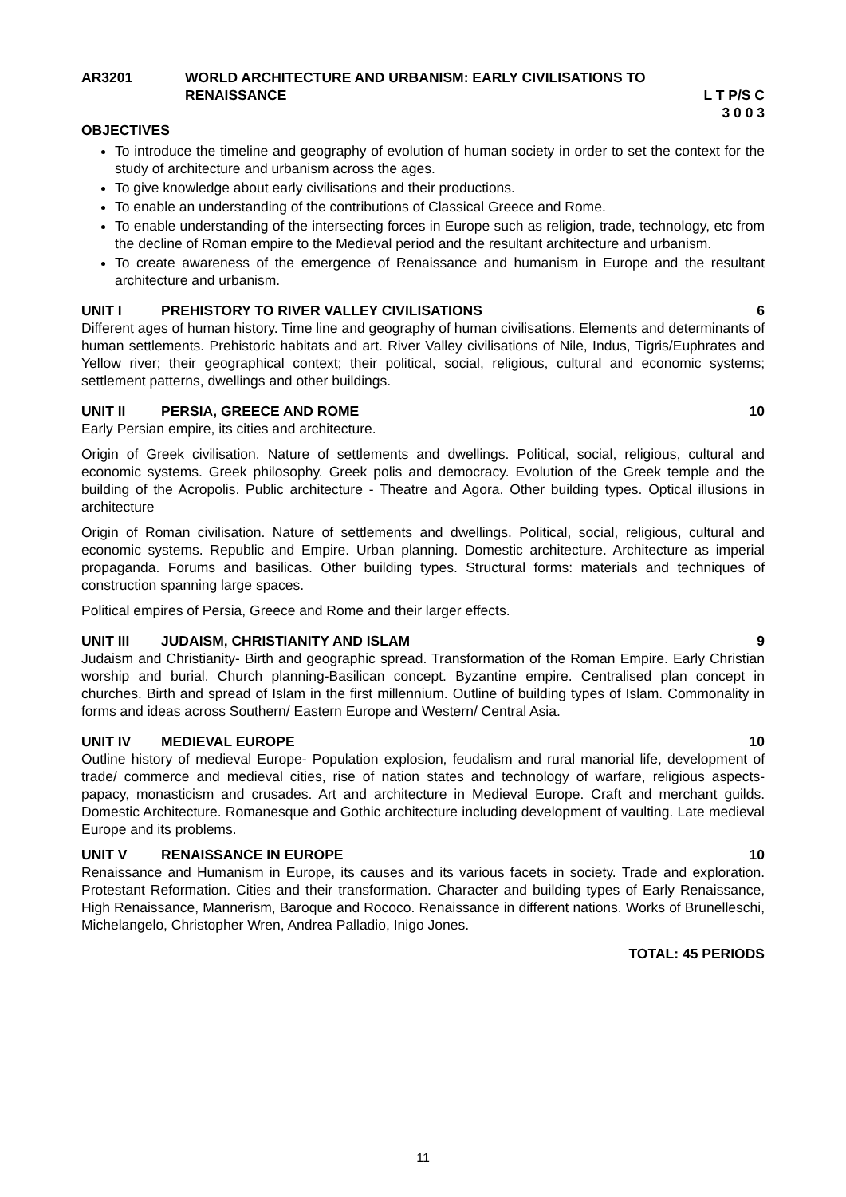AR3201 WORLD ARCHITECTURE AND URBANISM: EARLY CIVILISATIONS TO
RENAISSANCE
L T P/S C
3 0 0 3
OBJECTIVES
To introduce the timeline and geography of evolution of human society in order to set the context for the study of architecture and urbanism across the ages.
To give knowledge about early civilisations and their productions.
To enable an understanding of the contributions of Classical Greece and Rome.
To enable understanding of the intersecting forces in Europe such as religion, trade, technology, etc from the decline of Roman empire to the Medieval period and the resultant architecture and urbanism.
To create awareness of the emergence of Renaissance and humanism in Europe and the resultant architecture and urbanism.
UNIT I PREHISTORY TO RIVER VALLEY CIVILISATIONS 6
Different ages of human history. Time line and geography of human civilisations. Elements and determinants of human settlements. Prehistoric habitats and art. River Valley civilisations of Nile, Indus, Tigris/Euphrates and Yellow river; their geographical context; their political, social, religious, cultural and economic systems; settlement patterns, dwellings and other buildings.
UNIT II PERSIA, GREECE AND ROME 10
Early Persian empire, its cities and architecture.
Origin of Greek civilisation. Nature of settlements and dwellings. Political, social, religious, cultural and economic systems. Greek philosophy. Greek polis and democracy. Evolution of the Greek temple and the building of the Acropolis. Public architecture - Theatre and Agora. Other building types. Optical illusions in architecture
Origin of Roman civilisation. Nature of settlements and dwellings. Political, social, religious, cultural and economic systems. Republic and Empire. Urban planning. Domestic architecture. Architecture as imperial propaganda. Forums and basilicas. Other building types. Structural forms: materials and techniques of construction spanning large spaces.
Political empires of Persia, Greece and Rome and their larger effects.
UNIT III JUDAISM, CHRISTIANITY AND ISLAM 9
Judaism and Christianity- Birth and geographic spread. Transformation of the Roman Empire. Early Christian worship and burial. Church planning-Basilican concept. Byzantine empire. Centralised plan concept in churches. Birth and spread of Islam in the first millennium. Outline of building types of Islam. Commonality in forms and ideas across Southern/ Eastern Europe and Western/ Central Asia.
UNIT IV MEDIEVAL EUROPE 10
Outline history of medieval Europe- Population explosion, feudalism and rural manorial life, development of trade/ commerce and medieval cities, rise of nation states and technology of warfare, religious aspects- papacy, monasticism and crusades. Art and architecture in Medieval Europe. Craft and merchant guilds. Domestic Architecture. Romanesque and Gothic architecture including development of vaulting. Late medieval Europe and its problems.
UNIT V RENAISSANCE IN EUROPE 10
Renaissance and Humanism in Europe, its causes and its various facets in society. Trade and exploration. Protestant Reformation. Cities and their transformation. Character and building types of Early Renaissance, High Renaissance, Mannerism, Baroque and Rococo. Renaissance in different nations. Works of Brunelleschi, Michelangelo, Christopher Wren, Andrea Palladio, Inigo Jones.
TOTAL: 45 PERIODS
11